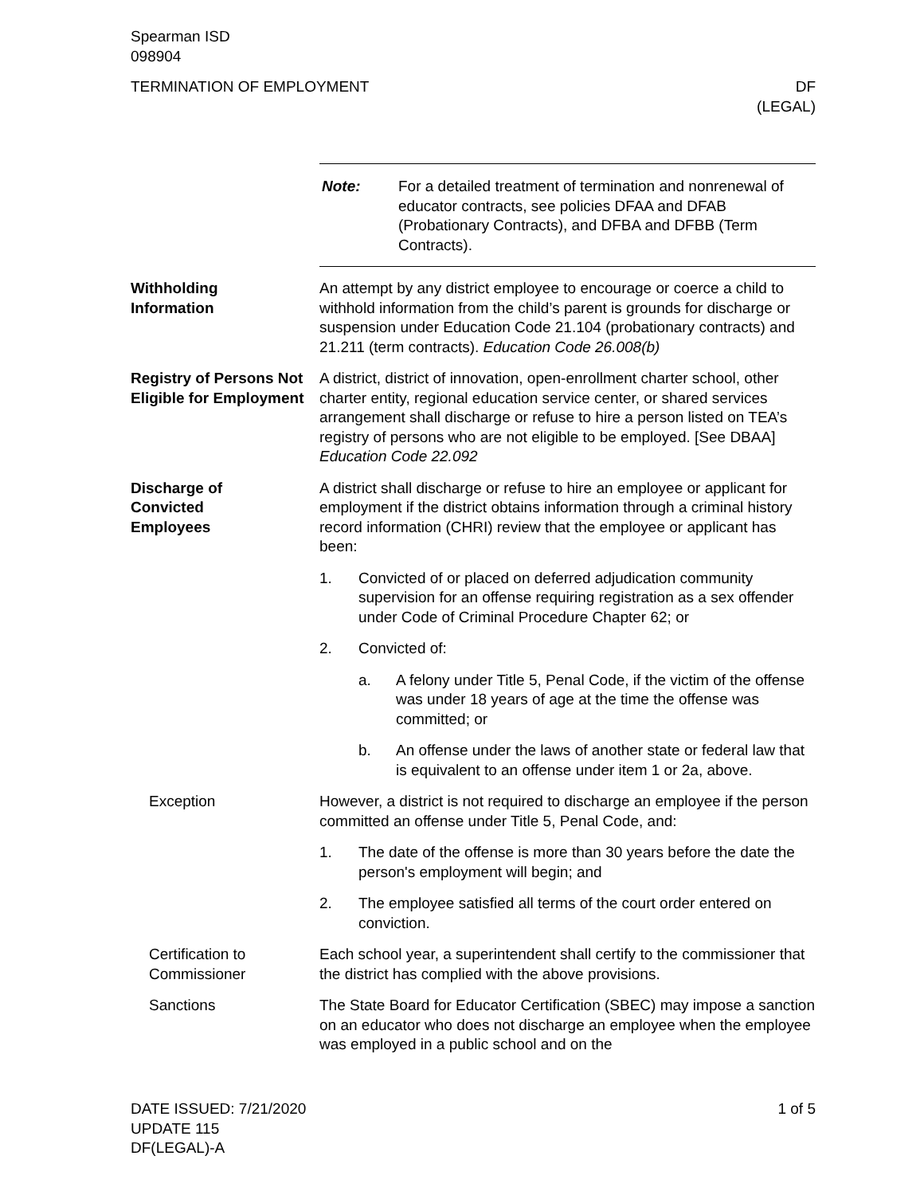Spearman ISD
098904
TERMINATION OF EMPLOYMENT DF
(LEGAL)
Note: For a detailed treatment of termination and nonrenewal of educator contracts, see policies DFAA and DFAB (Probationary Contracts), and DFBA and DFBB (Term Contracts).
Withholding
Information
An attempt by any district employee to encourage or coerce a child to withhold information from the child’s parent is grounds for discharge or suspension under Education Code 21.104 (probationary contracts) and 21.211 (term contracts). Education Code 26.008(b)
Registry of Persons Not Eligible for Employment
A district, district of innovation, open-enrollment charter school, other charter entity, regional education service center, or shared services arrangement shall discharge or refuse to hire a person listed on TEA’s registry of persons who are not eligible to be employed. [See DBAA] Education Code 22.092
Discharge of
Convicted
Employees
A district shall discharge or refuse to hire an employee or applicant for employment if the district obtains information through a criminal history record information (CHRI) review that the employee or applicant has been:
1. Convicted of or placed on deferred adjudication community supervision for an offense requiring registration as a sex offender under Code of Criminal Procedure Chapter 62; or
2. Convicted of:
a. A felony under Title 5, Penal Code, if the victim of the offense was under 18 years of age at the time the offense was committed; or
b. An offense under the laws of another state or federal law that is equivalent to an offense under item 1 or 2a, above.
Exception However, a district is not required to discharge an employee if the person committed an offense under Title 5, Penal Code, and:
1. The date of the offense is more than 30 years before the date the person's employment will begin; and
2. The employee satisfied all terms of the court order entered on conviction.
Certification to Commissioner
Each school year, a superintendent shall certify to the commissioner that the district has complied with the above provisions.
Sanctions The State Board for Educator Certification (SBEC) may impose a sanction on an educator who does not discharge an employee when the employee was employed in a public school and on the
DATE ISSUED: 7/21/2020
UPDATE 115
DF(LEGAL)-A
1 of 5